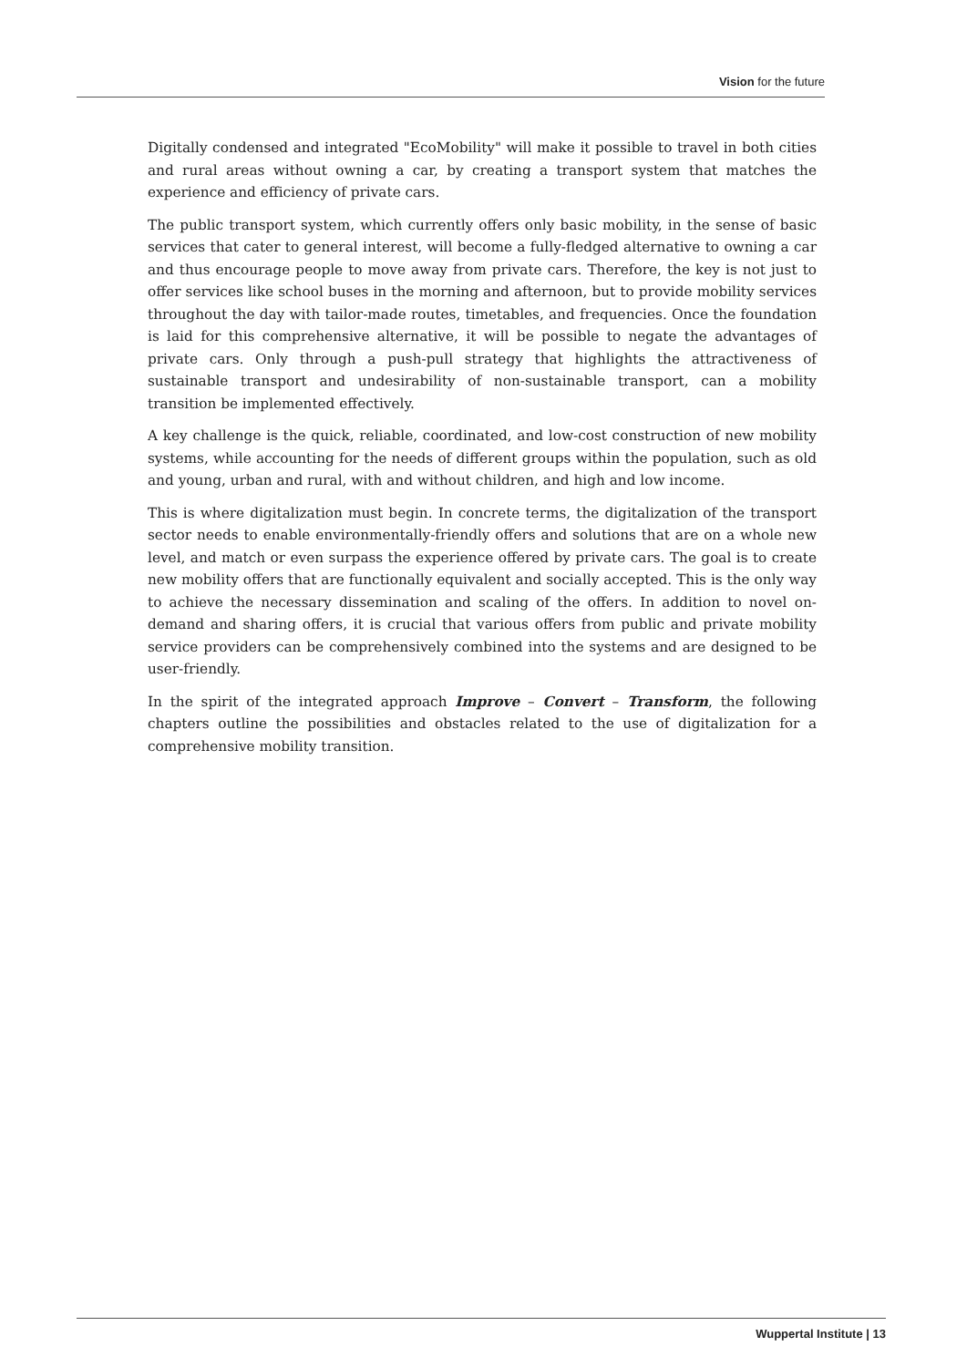Vision for the future
Digitally condensed and integrated "EcoMobility" will make it possible to travel in both cities and rural areas without owning a car, by creating a transport system that matches the experience and efficiency of private cars.
The public transport system, which currently offers only basic mobility, in the sense of basic services that cater to general interest, will become a fully-fledged alternative to owning a car and thus encourage people to move away from private cars. Therefore, the key is not just to offer services like school buses in the morning and afternoon, but to provide mobility services throughout the day with tailor-made routes, timetables, and frequencies. Once the foundation is laid for this comprehensive alternative, it will be possible to negate the advantages of private cars. Only through a push-pull strategy that highlights the attractiveness of sustainable transport and undesirability of non-sustainable transport, can a mobility transition be implemented effectively.
A key challenge is the quick, reliable, coordinated, and low-cost construction of new mobility systems, while accounting for the needs of different groups within the population, such as old and young, urban and rural, with and without children, and high and low income.
This is where digitalization must begin. In concrete terms, the digitalization of the transport sector needs to enable environmentally-friendly offers and solutions that are on a whole new level, and match or even surpass the experience offered by private cars. The goal is to create new mobility offers that are functionally equivalent and socially accepted. This is the only way to achieve the necessary dissemination and scaling of the offers. In addition to novel on-demand and sharing offers, it is crucial that various offers from public and private mobility service providers can be comprehensively combined into the systems and are designed to be user-friendly.
In the spirit of the integrated approach Improve – Convert – Transform, the following chapters outline the possibilities and obstacles related to the use of digitalization for a comprehensive mobility transition.
Wuppertal Institute | 13